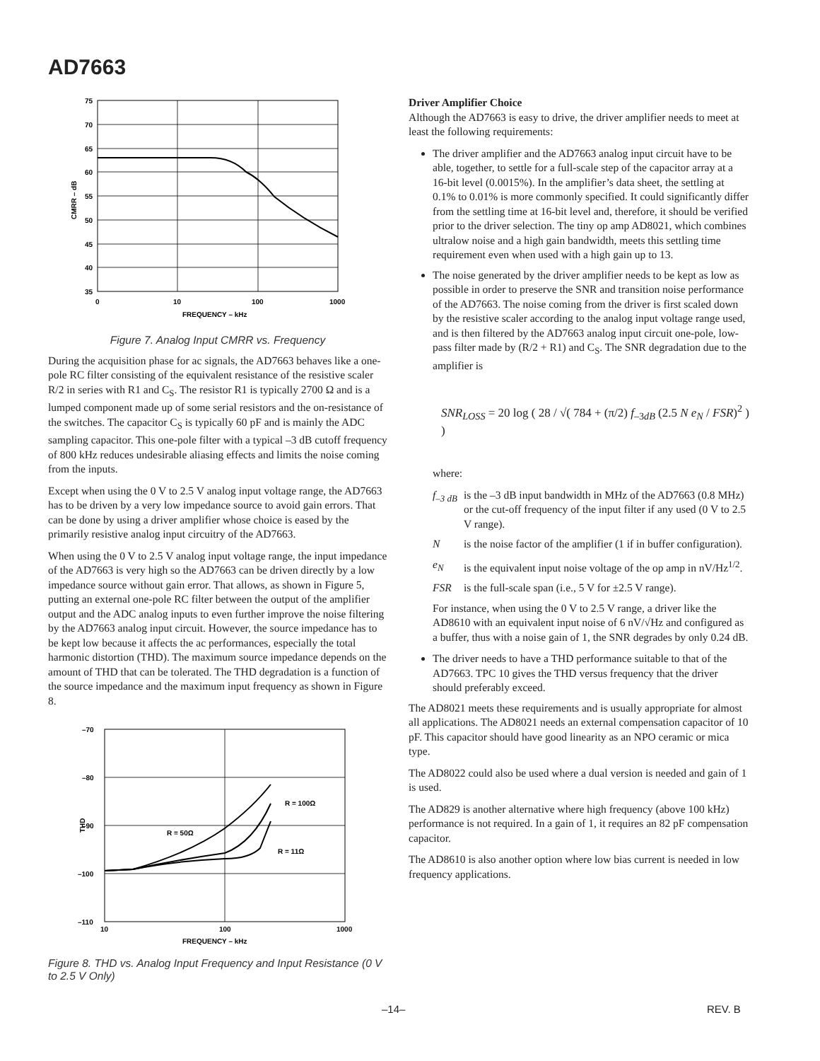AD7663
75
70
65
60
55
50
45
40
35
0
10
100
1000
FREQUENCY – kHz
CMRR – dB
Figure 7. Analog Input CMRR vs. Frequency
During the acquisition phase for ac signals, the AD7663 behaves like a one-pole RC filter consisting of the equivalent resistance of the resistive scaler R/2 in series with R1 and C<sub>S</sub>. The resistor R1 is typically 2700 Ω and is a lumped component made up of some serial resistors and the on-resistance of the switches. The capacitor C<sub>S</sub> is typically 60 pF and is mainly the ADC sampling capacitor. This one-pole filter with a typical –3 dB cutoff frequency of 800 kHz reduces undesirable aliasing effects and limits the noise coming from the inputs.
Except when using the 0 V to 2.5 V analog input voltage range, the AD7663 has to be driven by a very low impedance source to avoid gain errors. That can be done by using a driver amplifier whose choice is eased by the primarily resistive analog input circuitry of the AD7663.
When using the 0 V to 2.5 V analog input voltage range, the input impedance of the AD7663 is very high so the AD7663 can be driven directly by a low impedance source without gain error. That allows, as shown in Figure 5, putting an external one-pole RC filter between the output of the amplifier output and the ADC analog inputs to even further improve the noise filtering by the AD7663 analog input circuit. However, the source impedance has to be kept low because it affects the ac performances, especially the total harmonic distortion (THD). The maximum source impedance depends on the amount of THD that can be tolerated. The THD degradation is a function of the source impedance and the maximum input frequency as shown in Figure 8.
–70
–80
–90
–100
–110
10
100
1000
FREQUENCY – kHz
THD
R = 100Ω
R = 50Ω
R = 11Ω
Figure 8. THD vs. Analog Input Frequency and Input Resistance (0 V to 2.5 V Only)
Driver Amplifier Choice
Although the AD7663 is easy to drive, the driver amplifier needs to meet at least the following requirements:
The driver amplifier and the AD7663 analog input circuit have to be able, together, to settle for a full-scale step of the capacitor array at a 16-bit level (0.0015%). In the amplifier’s data sheet, the settling at 0.1% to 0.01% is more commonly specified. It could significantly differ from the settling time at 16-bit level and, therefore, it should be verified prior to the driver selection. The tiny op amp AD8021, which combines ultralow noise and a high gain bandwidth, meets this settling time requirement even when used with a high gain up to 13.
The noise generated by the driver amplifier needs to be kept as low as possible in order to preserve the SNR and transition noise performance of the AD7663. The noise coming from the driver is first scaled down by the resistive scaler according to the analog input voltage range used, and is then filtered by the AD7663 analog input circuit one-pole, low-pass filter made by (R/2 + R1) and C<sub>S</sub>. The SNR degradation due to the amplifier is
SNR<sub>LOSS</sub> = 20 log ( 28 / √( 784 + (π/2) f<sub>–3dB</sub> (2.5 N e<sub>N</sub> / FSR)<sup>2</sup> ) )
where:
f<sub>–3 dB</sub> is the –3 dB input bandwidth in MHz of the AD7663 (0.8 MHz) or the cut-off frequency of the input filter if any used (0 V to 2.5 V range).
Nis the noise factor of the amplifier (1 if in buffer configuration).
e<sub>N</sub> is the equivalent input noise voltage of the op amp in nV/Hz<sup>1/2</sup>.
FSR is the full-scale span (i.e., 5 V for ±2.5 V range).
For instance, when using the 0 V to 2.5 V range, a driver like the AD8610 with an equivalent input noise of 6 nV/√Hz and configured as a buffer, thus with a noise gain of 1, the SNR degrades by only 0.24 dB.
The driver needs to have a THD performance suitable to that of the AD7663. TPC 10 gives the THD versus frequency that the driver should preferably exceed.
The AD8021 meets these requirements and is usually appropriate for almost all applications. The AD8021 needs an external compensation capacitor of 10 pF. This capacitor should have good linearity as an NPO ceramic or mica type.
The AD8022 could also be used where a dual version is needed and gain of 1 is used.
The AD829 is another alternative where high frequency (above 100 kHz) performance is not required. In a gain of 1, it requires an 82 pF compensation capacitor.
The AD8610 is also another option where low bias current is needed in low frequency applications.
–14– REV. B